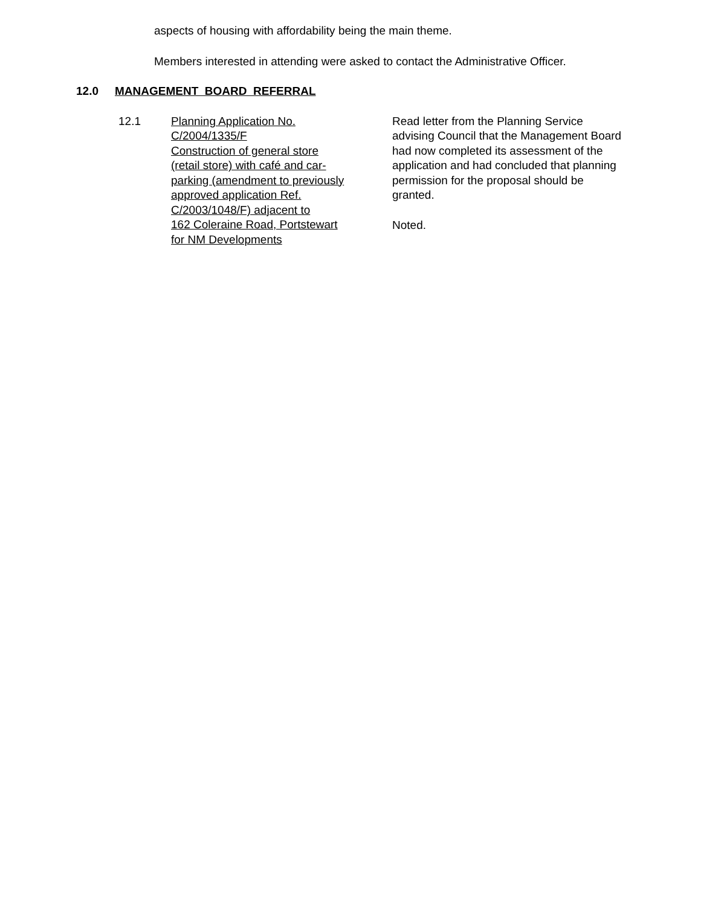aspects of housing with affordability being the main theme.
Members interested in attending were asked to contact the Administrative Officer.
12.0 MANAGEMENT BOARD REFERRAL
12.1 Planning Application No.
C/2004/1335/F
Construction of general store
(retail store) with café and car-
parking (amendment to previously
approved application Ref.
C/2003/1048/F) adjacent to
162 Coleraine Road, Portstewart
for NM Developments
Read letter from the Planning Service advising Council that the Management Board had now completed its assessment of the application and had concluded that planning permission for the proposal should be granted.
Noted.